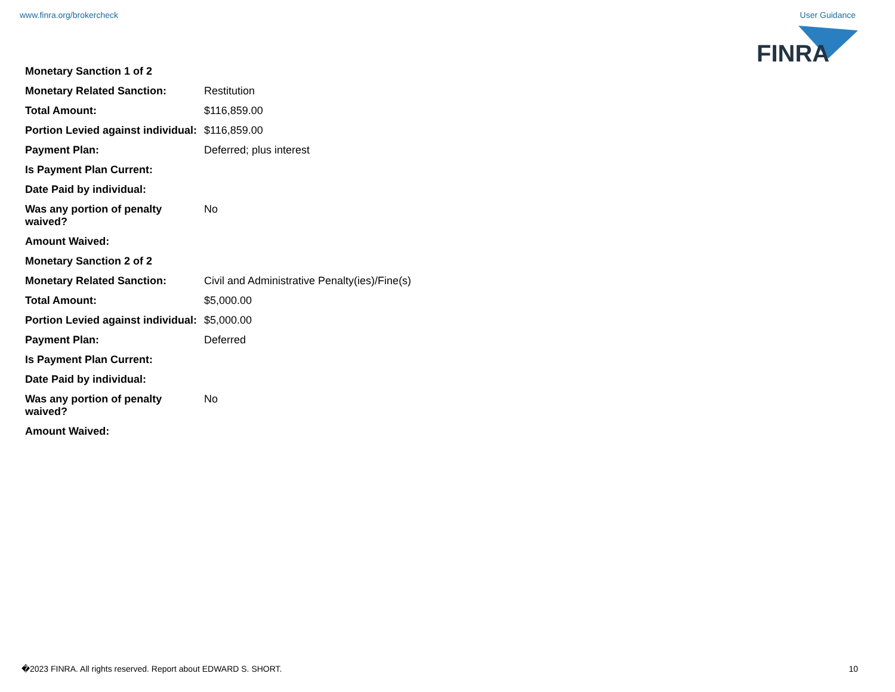www.finra.org/brokercheck User Guidance
FINRA
| Monetary Sanction 1 of 2 | |
| Monetary Related Sanction: | Restitution |
| Total Amount: | $116,859.00 |
| Portion Levied against individual: | $116,859.00 |
| Payment Plan: | Deferred; plus interest |
| Is Payment Plan Current: | |
| Date Paid by individual: | |
| Was any portion of penalty waived? | No |
| Amount Waived: | |
| Monetary Sanction 2 of 2 | |
| Monetary Related Sanction: | Civil and Administrative Penalty(ies)/Fine(s) |
| Total Amount: | $5,000.00 |
| Portion Levied against individual: | $5,000.00 |
| Payment Plan: | Deferred |
| Is Payment Plan Current: | |
| Date Paid by individual: | |
| Was any portion of penalty waived? | No |
| Amount Waived: | |
�2023 FINRA. All rights reserved. Report about EDWARD S. SHORT. 10